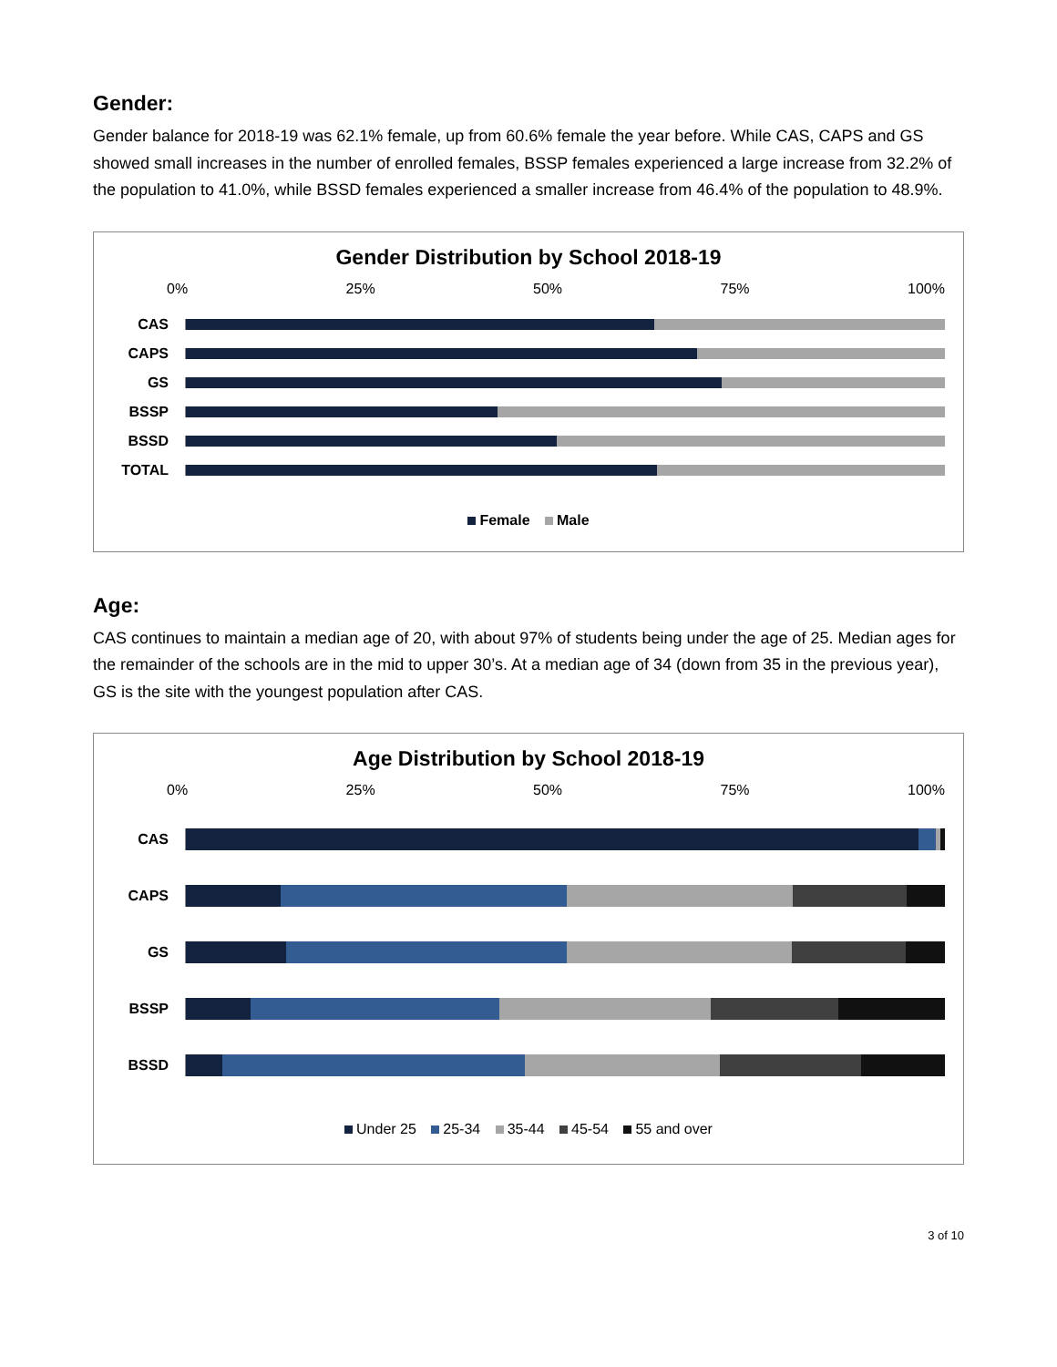Gender:
Gender balance for 2018-19 was 62.1% female, up from 60.6% female the year before. While CAS, CAPS and GS showed small increases in the number of enrolled females, BSSP females experienced a large increase from 32.2% of the population to 41.0%, while BSSD females experienced a smaller increase from 46.4% of the population to 48.9%.
Gender Distribution by School 2018-19
0% 25% 50% 75% 100%
CAS
CAPS
GS
BSSP
BSSD
TOTAL
Female Male
Age:
CAS continues to maintain a median age of 20, with about 97% of students being under the age of 25. Median ages for the remainder of the schools are in the mid to upper 30’s. At a median age of 34 (down from 35 in the previous year), GS is the site with the youngest population after CAS.
Age Distribution by School 2018-19
0% 25% 50% 75% 100%
CAS
CAPS
GS
BSSP
BSSD
Under 25 25-34 35-44 45-54 55 and over
3 of 10